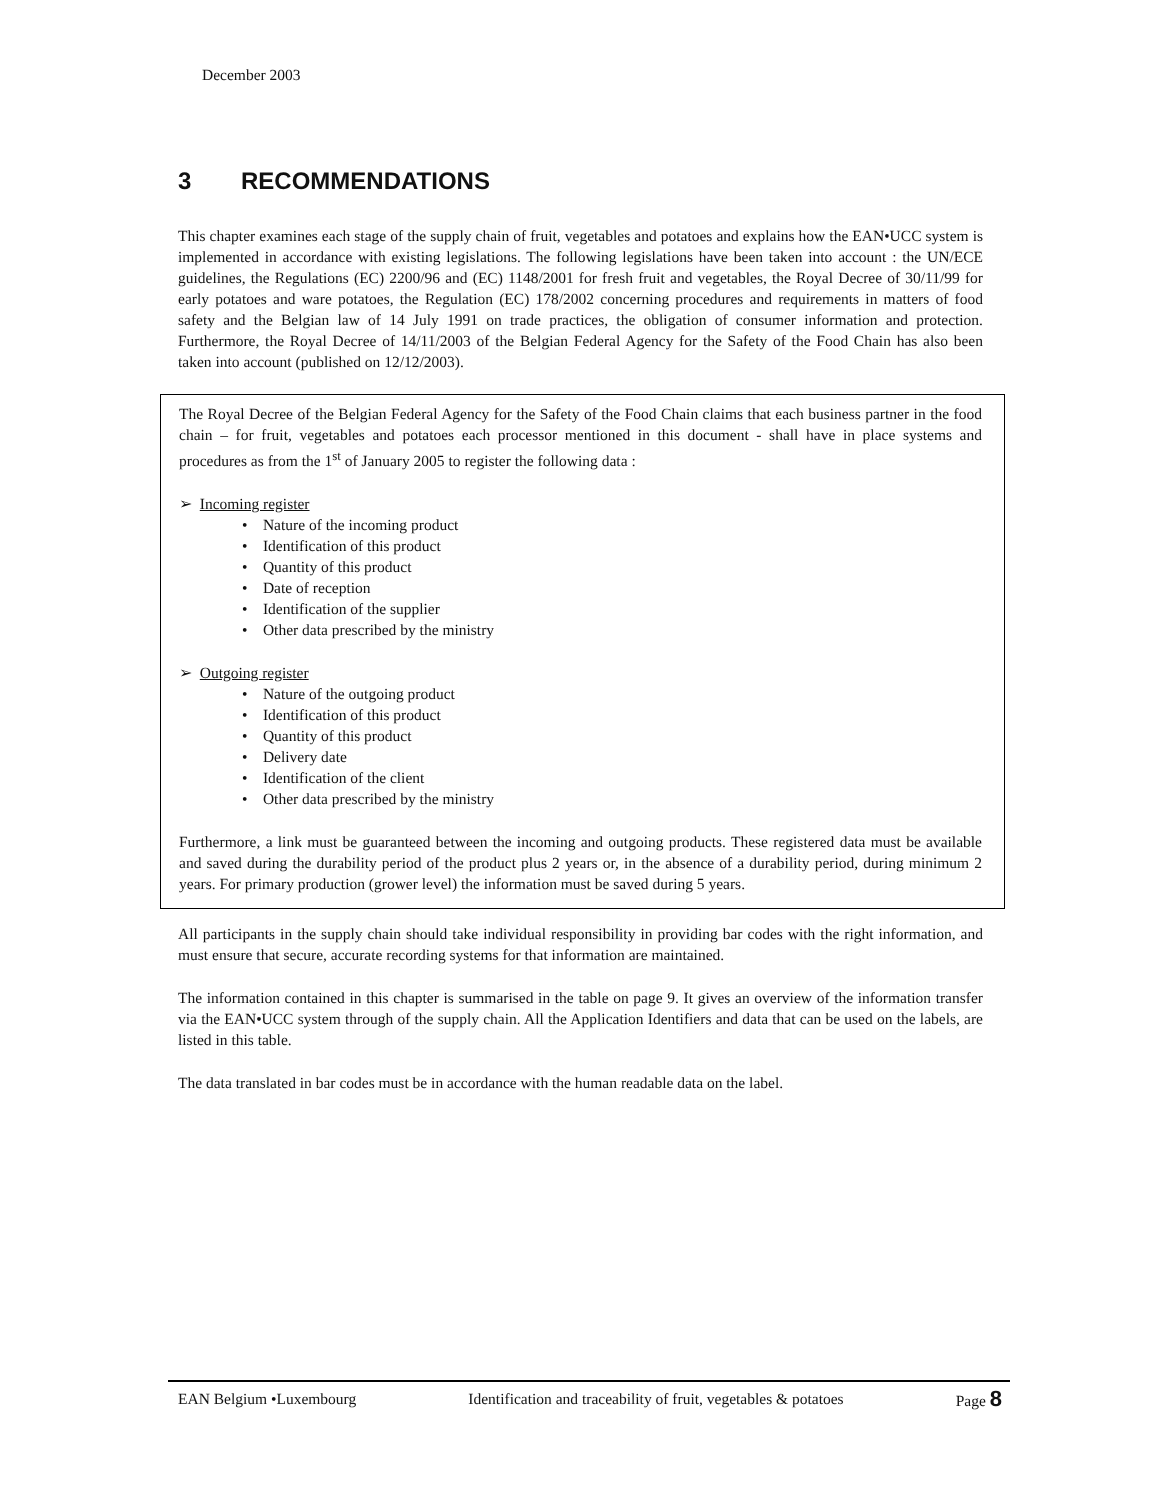December 2003
3 RECOMMENDATIONS
This chapter examines each stage of the supply chain of fruit, vegetables and potatoes and explains how the EAN•UCC system is implemented in accordance with existing legislations. The following legislations have been taken into account : the UN/ECE guidelines, the Regulations (EC) 2200/96 and (EC) 1148/2001 for fresh fruit and vegetables, the Royal Decree of 30/11/99 for early potatoes and ware potatoes, the Regulation (EC) 178/2002 concerning procedures and requirements in matters of food safety and the Belgian law of 14 July 1991 on trade practices, the obligation of consumer information and protection. Furthermore, the Royal Decree of 14/11/2003 of the Belgian Federal Agency for the Safety of the Food Chain has also been taken into account (published on 12/12/2003).
The Royal Decree of the Belgian Federal Agency for the Safety of the Food Chain claims that each business partner in the food chain – for fruit, vegetables and potatoes each processor mentioned in this document - shall have in place systems and procedures as from the 1<sup>st</sup> of January 2005 to register the following data :
➢ Incoming register
• Nature of the incoming product
• Identification of this product
• Quantity of this product
• Date of reception
• Identification of the supplier
• Other data prescribed by the ministry
➢ Outgoing register
• Nature of the outgoing product
• Identification of this product
• Quantity of this product
• Delivery date
• Identification of the client
• Other data prescribed by the ministry
Furthermore, a link must be guaranteed between the incoming and outgoing products. These registered data must be available and saved during the durability period of the product plus 2 years or, in the absence of a durability period, during minimum 2 years. For primary production (grower level) the information must be saved during 5 years.
All participants in the supply chain should take individual responsibility in providing bar codes with the right information, and must ensure that secure, accurate recording systems for that information are maintained.
The information contained in this chapter is summarised in the table on page 9. It gives an overview of the information transfer via the EAN•UCC system through of the supply chain. All the Application Identifiers and data that can be used on the labels, are listed in this table.
The data translated in bar codes must be in accordance with the human readable data on the label.
EAN Belgium •Luxembourg Identification and traceability of fruit, vegetables & potatoes Page 8